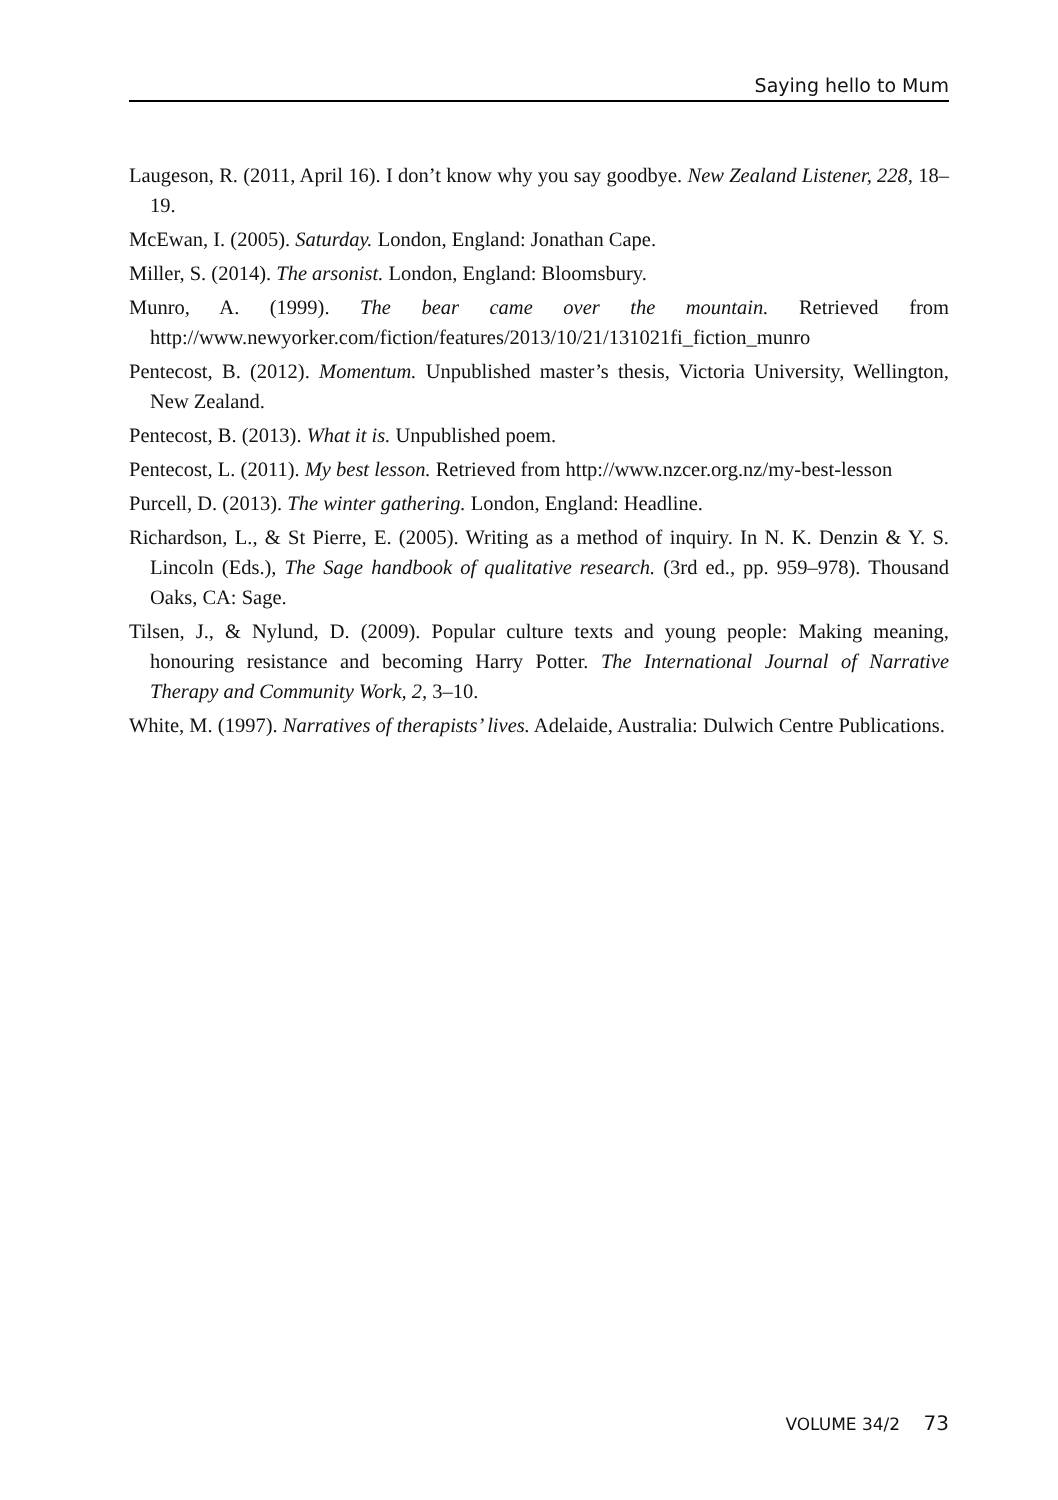Saying hello to Mum
Laugeson, R. (2011, April 16). I don’t know why you say goodbye. New Zealand Listener, 228, 18–19.
McEwan, I. (2005). Saturday. London, England: Jonathan Cape.
Miller, S. (2014). The arsonist. London, England: Bloomsbury.
Munro, A. (1999). The bear came over the mountain. Retrieved from http://www.newyorker.com/fiction/features/2013/10/21/131021fi_fiction_munro
Pentecost, B. (2012). Momentum. Unpublished master’s thesis, Victoria University, Wellington, New Zealand.
Pentecost, B. (2013). What it is. Unpublished poem.
Pentecost, L. (2011). My best lesson. Retrieved from http://www.nzcer.org.nz/my-best-lesson
Purcell, D. (2013). The winter gathering. London, England: Headline.
Richardson, L., & St Pierre, E. (2005). Writing as a method of inquiry. In N. K. Denzin & Y. S. Lincoln (Eds.), The Sage handbook of qualitative research. (3rd ed., pp. 959–978). Thousand Oaks, CA: Sage.
Tilsen, J., & Nylund, D. (2009). Popular culture texts and young people: Making meaning, honouring resistance and becoming Harry Potter. The International Journal of Narrative Therapy and Community Work, 2, 3–10.
White, M. (1997). Narratives of therapists’ lives. Adelaide, Australia: Dulwich Centre Publications.
VOLUME 34/2 73